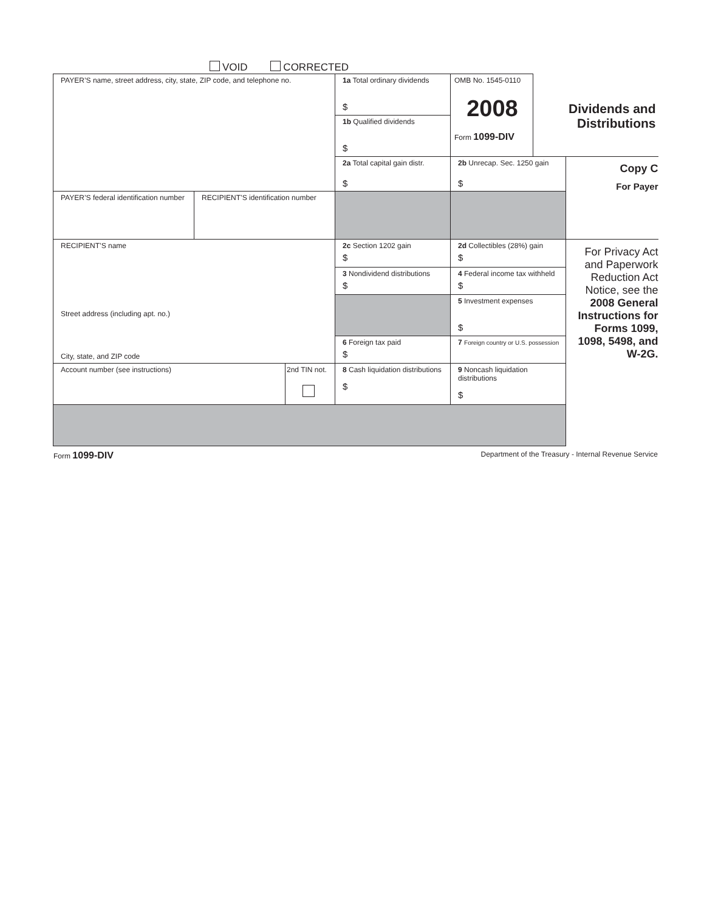VOID CORRECTED
| PAYER’S name, street address, city, state, ZIP code, and telephone no. | | | 1a Total ordinary dividends $ | OMB No. 1545-0110 2008 Form 1099-DIV | Dividends and Distributions | |
| | | | 1b Qualified dividends $ | | | |
| | | | 2a Total capital gain distr. $ | 2b Unrecap. Sec. 1250 gain $ | | Copy C For Payer |
| PAYER’S federal identification number | RECIPIENT’S identification number | | | | | |
| RECIPIENT’S name Street address (including apt. no.) City, state, and ZIP code | | | 2c Section 1202 gain $ | 2d Collectibles (28%) gain $ | | For Privacy Act and Paperwork Reduction Act Notice, see the 2008 General Instructions for Forms 1099, 1098, 5498, and W-2G. |
| | | | 3 Nondividend distributions $ | 4 Federal income tax withheld $ | | |
| | | | | 5 Investment expenses $ | | |
| | | | 6 Foreign tax paid $ | 7 Foreign country or U.S. possession | | |
| Account number (see instructions) | | 2nd TIN not. | 8 Cash liquidation distributions $ | 9 Noncash liquidation distributions $ | | |
Form 1099-DIV Department of the Treasury - Internal Revenue Service